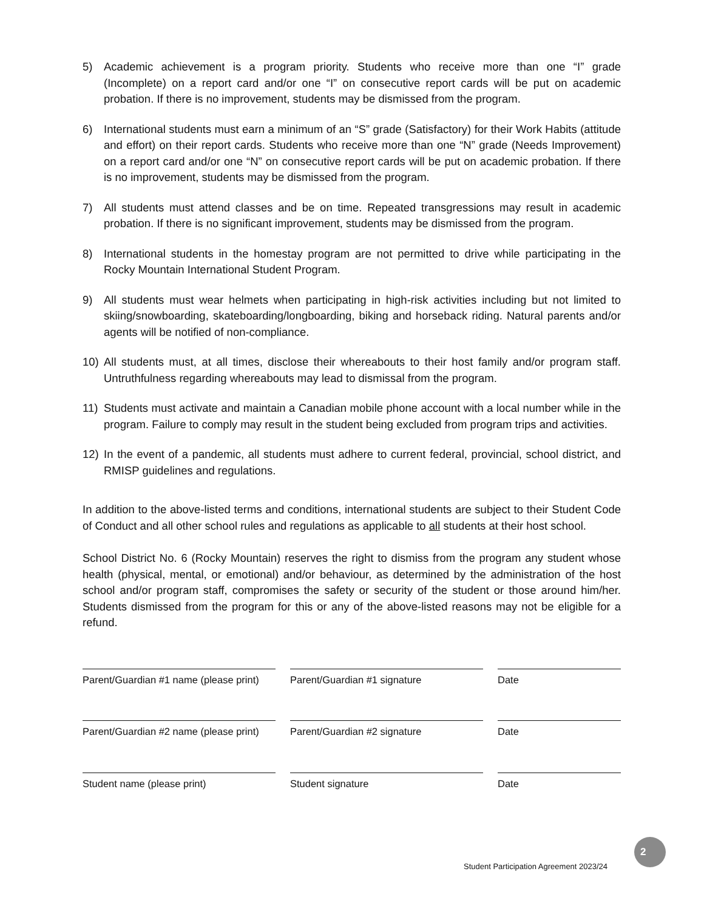5) Academic achievement is a program priority. Students who receive more than one “I” grade (Incomplete) on a report card and/or one “I” on consecutive report cards will be put on academic probation. If there is no improvement, students may be dismissed from the program.
6) International students must earn a minimum of an “S” grade (Satisfactory) for their Work Habits (attitude and effort) on their report cards. Students who receive more than one “N” grade (Needs Improvement) on a report card and/or one “N” on consecutive report cards will be put on academic probation. If there is no improvement, students may be dismissed from the program.
7) All students must attend classes and be on time. Repeated transgressions may result in academic probation. If there is no significant improvement, students may be dismissed from the program.
8) International students in the homestay program are not permitted to drive while participating in the Rocky Mountain International Student Program.
9) All students must wear helmets when participating in high-risk activities including but not limited to skiing/snowboarding, skateboarding/longboarding, biking and horseback riding. Natural parents and/or agents will be notified of non-compliance.
10) All students must, at all times, disclose their whereabouts to their host family and/or program staff. Untruthfulness regarding whereabouts may lead to dismissal from the program.
11) Students must activate and maintain a Canadian mobile phone account with a local number while in the program. Failure to comply may result in the student being excluded from program trips and activities.
12) In the event of a pandemic, all students must adhere to current federal, provincial, school district, and RMISP guidelines and regulations.
In addition to the above-listed terms and conditions, international students are subject to their Student Code of Conduct and all other school rules and regulations as applicable to all students at their host school.
School District No. 6 (Rocky Mountain) reserves the right to dismiss from the program any student whose health (physical, mental, or emotional) and/or behaviour, as determined by the administration of the host school and/or program staff, compromises the safety or security of the student or those around him/her. Students dismissed from the program for this or any of the above-listed reasons may not be eligible for a refund.
Parent/Guardian #1 name (please print)
Parent/Guardian #1 signature Date
Parent/Guardian #2 name (please print)
Parent/Guardian #2 signature Date
Student name (please print) Student signature Date
2
Student Participation Agreement 2023/24